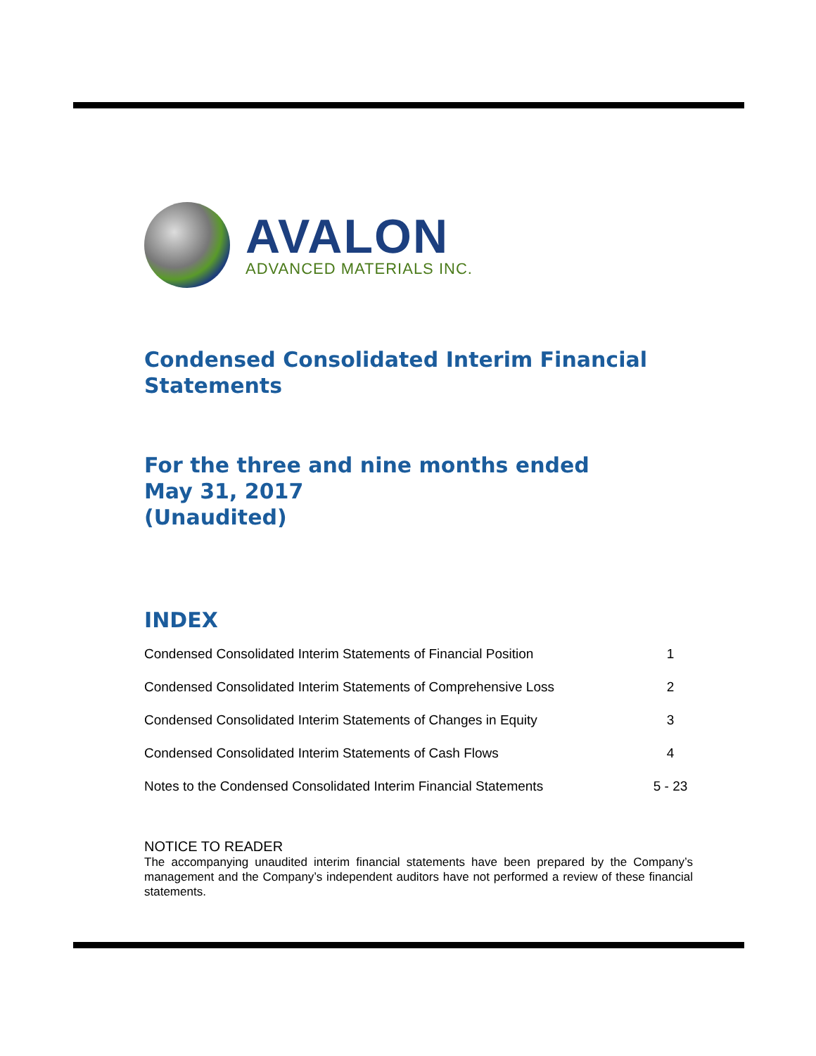AVALON
ADVANCED MATERIALS INC.
Condensed Consolidated Interim Financial Statements
For the three and nine months ended
May 31, 2017
(Unaudited)
INDEX
| Condensed Consolidated Interim Statements of Financial Position | 1 |
| Condensed Consolidated Interim Statements of Comprehensive Loss | 2 |
| Condensed Consolidated Interim Statements of Changes in Equity | 3 |
| Condensed Consolidated Interim Statements of Cash Flows | 4 |
| Notes to the Condensed Consolidated Interim Financial Statements | 5 - 23 |
NOTICE TO READER
The accompanying unaudited interim financial statements have been prepared by the Company’s management and the Company’s independent auditors have not performed a review of these financial statements.